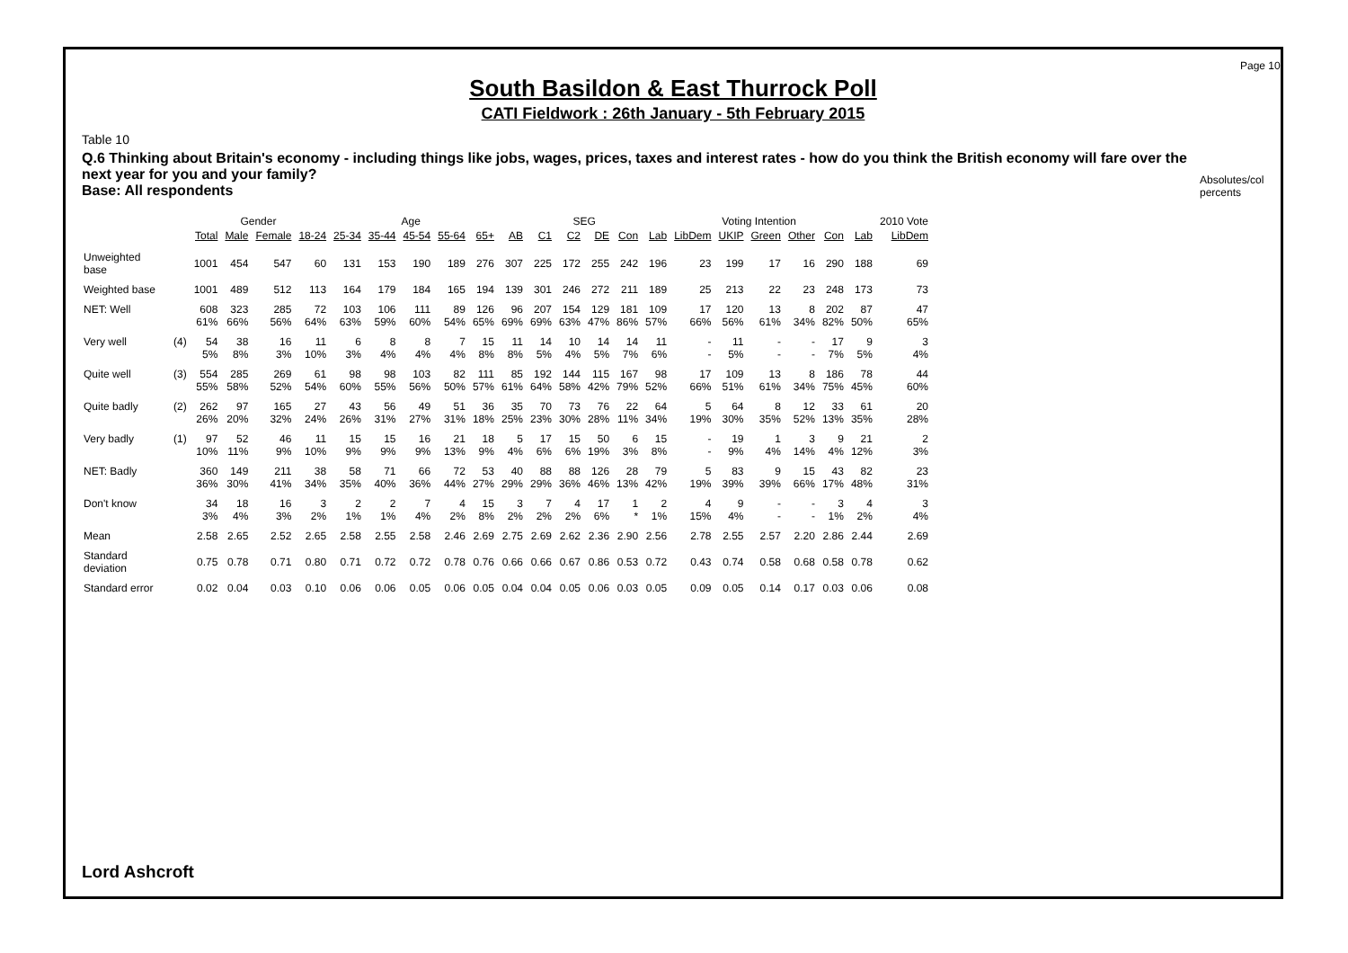Page 10
South Basildon & East Thurrock Poll
CATI Fieldwork : 26th January - 5th February 2015
Absolutes/col percents
Table 10
Q.6 Thinking about Britain's economy - including things like jobs, wages, prices, taxes and interest rates - how do you think the British economy will fare over the next year for you and your family?
Base: All respondents
| | | | Gender | | Age | | | | | | | SEG | | | | Voting Intention | | | | | | | 2010 Vote |
| --- | --- | --- | --- | --- | --- | --- | --- | --- | --- | --- | --- | --- | --- | --- | --- | --- | --- | --- | --- | --- | --- | --- | --- |
| | | Total | Male | Female | 18-24 | 25-34 | 35-44 | 45-54 | 55-64 | 65+ | AB | C1 | C2 | DE | Con | Lab | LibDem | UKIP | Green | Other | Con | Lab | LibDem |
| Unweighted base | | 1001 | 454 | 547 | 60 | 131 | 153 | 190 | 189 | 276 | 307 | 225 | 172 | 255 | 242 | 196 | 23 | 199 | 17 | 16 | 290 | 188 | 69 |
| Weighted base | | 1001 | 489 | 512 | 113 | 164 | 179 | 184 | 165 | 194 | 139 | 301 | 246 | 272 | 211 | 189 | 25 | 213 | 22 | 23 | 248 | 173 | 73 |
| NET: Well | | 608 | 323 | 285 | 72 | 103 | 106 | 111 | 89 | 126 | 96 | 207 | 154 | 129 | 181 | 109 | 17 | 120 | 13 | 8 | 202 | 87 | 47 |
| | | 61% | 66% | 56% | 64% | 63% | 59% | 60% | 54% | 65% | 69% | 69% | 63% | 47% | 86% | 57% | 66% | 56% | 61% | 34% | 82% | 50% | 65% |
| Very well | (4) | 54 | 38 | 16 | 11 | 6 | 8 | 8 | 7 | 15 | 11 | 14 | 10 | 14 | 14 | 11 | - | 11 | - | - | 17 | 9 | 3 |
| | | 5% | 8% | 3% | 10% | 3% | 4% | 4% | 4% | 8% | 8% | 5% | 4% | 5% | 7% | 6% | - | 5% | - | - | 7% | 5% | 4% |
| Quite well | (3) | 554 | 285 | 269 | 61 | 98 | 98 | 103 | 82 | 111 | 85 | 192 | 144 | 115 | 167 | 98 | 17 | 109 | 13 | 8 | 186 | 78 | 44 |
| | | 55% | 58% | 52% | 54% | 60% | 55% | 56% | 50% | 57% | 61% | 64% | 58% | 42% | 79% | 52% | 66% | 51% | 61% | 34% | 75% | 45% | 60% |
| Quite badly | (2) | 262 | 97 | 165 | 27 | 43 | 56 | 49 | 51 | 36 | 35 | 70 | 73 | 76 | 22 | 64 | 5 | 64 | 8 | 12 | 33 | 61 | 20 |
| | | 26% | 20% | 32% | 24% | 26% | 31% | 27% | 31% | 18% | 25% | 23% | 30% | 28% | 11% | 34% | 19% | 30% | 35% | 52% | 13% | 35% | 28% |
| Very badly | (1) | 97 | 52 | 46 | 11 | 15 | 15 | 16 | 21 | 18 | 5 | 17 | 15 | 50 | 6 | 15 | - | 19 | 1 | 3 | 9 | 21 | 2 |
| | | 10% | 11% | 9% | 10% | 9% | 9% | 9% | 13% | 9% | 4% | 6% | 6% | 19% | 3% | 8% | - | 9% | 4% | 14% | 4% | 12% | 3% |
| NET: Badly | | 360 | 149 | 211 | 38 | 58 | 71 | 66 | 72 | 53 | 40 | 88 | 88 | 126 | 28 | 79 | 5 | 83 | 9 | 15 | 43 | 82 | 23 |
| | | 36% | 30% | 41% | 34% | 35% | 40% | 36% | 44% | 27% | 29% | 29% | 36% | 46% | 13% | 42% | 19% | 39% | 39% | 66% | 17% | 48% | 31% |
| Don't know | | 34 | 18 | 16 | 3 | 2 | 2 | 7 | 4 | 15 | 3 | 7 | 4 | 17 | 1 | 2 | 4 | 9 | - | - | 3 | 4 | 3 |
| | | 3% | 4% | 3% | 2% | 1% | 1% | 4% | 2% | 8% | 2% | 2% | 2% | 6% | * | 1% | 15% | 4% | - | - | 1% | 2% | 4% |
| Mean | | 2.58 | 2.65 | 2.52 | 2.65 | 2.58 | 2.55 | 2.58 | 2.46 | 2.69 | 2.75 | 2.69 | 2.62 | 2.36 | 2.90 | 2.56 | 2.78 | 2.55 | 2.57 | 2.20 | 2.86 | 2.44 | 2.69 |
| Standard deviation | | 0.75 | 0.78 | 0.71 | 0.80 | 0.71 | 0.72 | 0.72 | 0.78 | 0.76 | 0.66 | 0.66 | 0.67 | 0.86 | 0.53 | 0.72 | 0.43 | 0.74 | 0.58 | 0.68 | 0.58 | 0.78 | 0.62 |
| Standard error | | 0.02 | 0.04 | 0.03 | 0.10 | 0.06 | 0.06 | 0.05 | 0.06 | 0.05 | 0.04 | 0.04 | 0.05 | 0.06 | 0.03 | 0.05 | 0.09 | 0.05 | 0.14 | 0.17 | 0.03 | 0.06 | 0.08 |
Lord Ashcroft